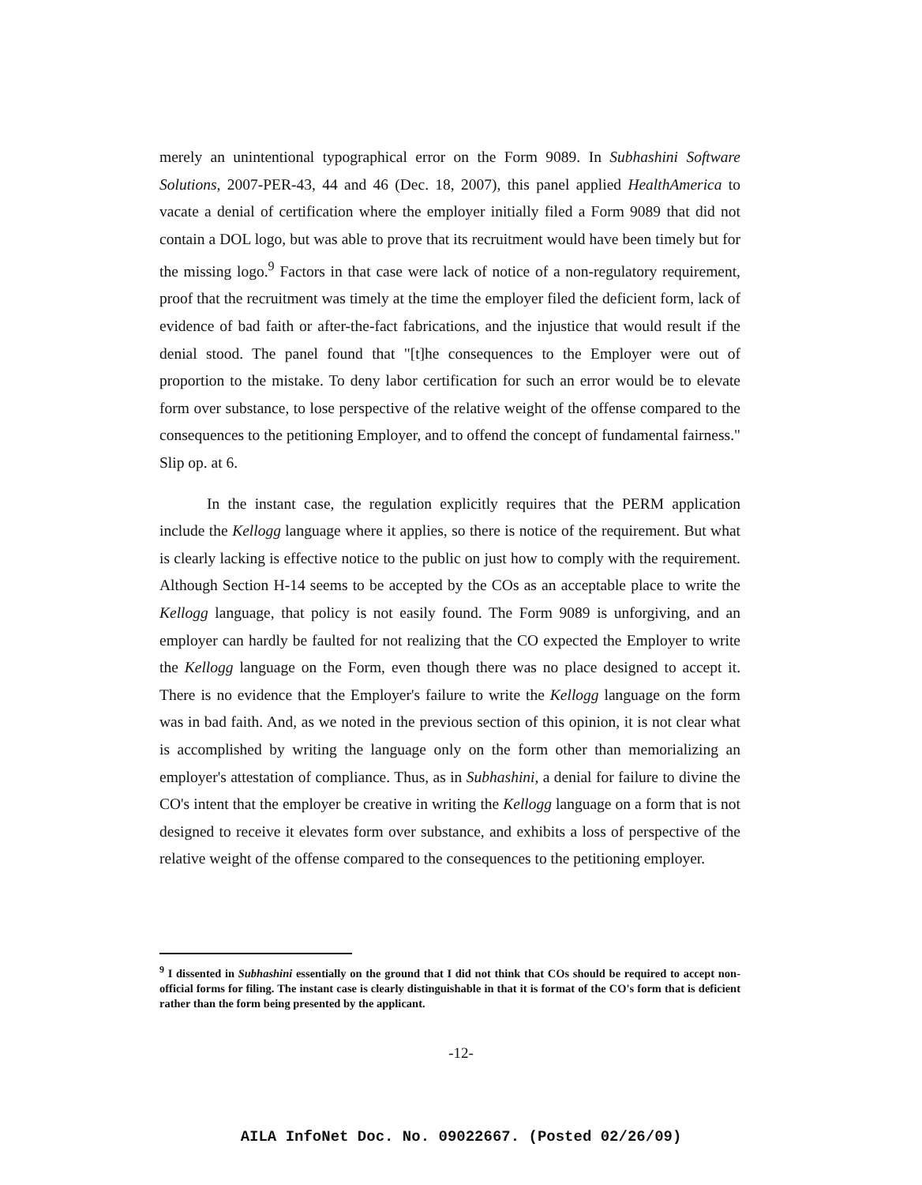merely an unintentional typographical error on the Form 9089. In Subhashini Software Solutions, 2007-PER-43, 44 and 46 (Dec. 18, 2007), this panel applied HealthAmerica to vacate a denial of certification where the employer initially filed a Form 9089 that did not contain a DOL logo, but was able to prove that its recruitment would have been timely but for the missing logo.<sup>9</sup> Factors in that case were lack of notice of a non-regulatory requirement, proof that the recruitment was timely at the time the employer filed the deficient form, lack of evidence of bad faith or after-the-fact fabrications, and the injustice that would result if the denial stood. The panel found that "[t]he consequences to the Employer were out of proportion to the mistake. To deny labor certification for such an error would be to elevate form over substance, to lose perspective of the relative weight of the offense compared to the consequences to the petitioning Employer, and to offend the concept of fundamental fairness." Slip op. at 6.
In the instant case, the regulation explicitly requires that the PERM application include the Kellogg language where it applies, so there is notice of the requirement. But what is clearly lacking is effective notice to the public on just how to comply with the requirement. Although Section H-14 seems to be accepted by the COs as an acceptable place to write the Kellogg language, that policy is not easily found. The Form 9089 is unforgiving, and an employer can hardly be faulted for not realizing that the CO expected the Employer to write the Kellogg language on the Form, even though there was no place designed to accept it. There is no evidence that the Employer's failure to write the Kellogg language on the form was in bad faith. And, as we noted in the previous section of this opinion, it is not clear what is accomplished by writing the language only on the form other than memorializing an employer's attestation of compliance. Thus, as in Subhashini, a denial for failure to divine the CO's intent that the employer be creative in writing the Kellogg language on a form that is not designed to receive it elevates form over substance, and exhibits a loss of perspective of the relative weight of the offense compared to the consequences to the petitioning employer.
<sup>9</sup> I dissented in Subhashini essentially on the ground that I did not think that COs should be required to accept non-official forms for filing. The instant case is clearly distinguishable in that it is format of the CO's form that is deficient rather than the form being presented by the applicant.
-12-
AILA InfoNet Doc. No. 09022667. (Posted 02/26/09)